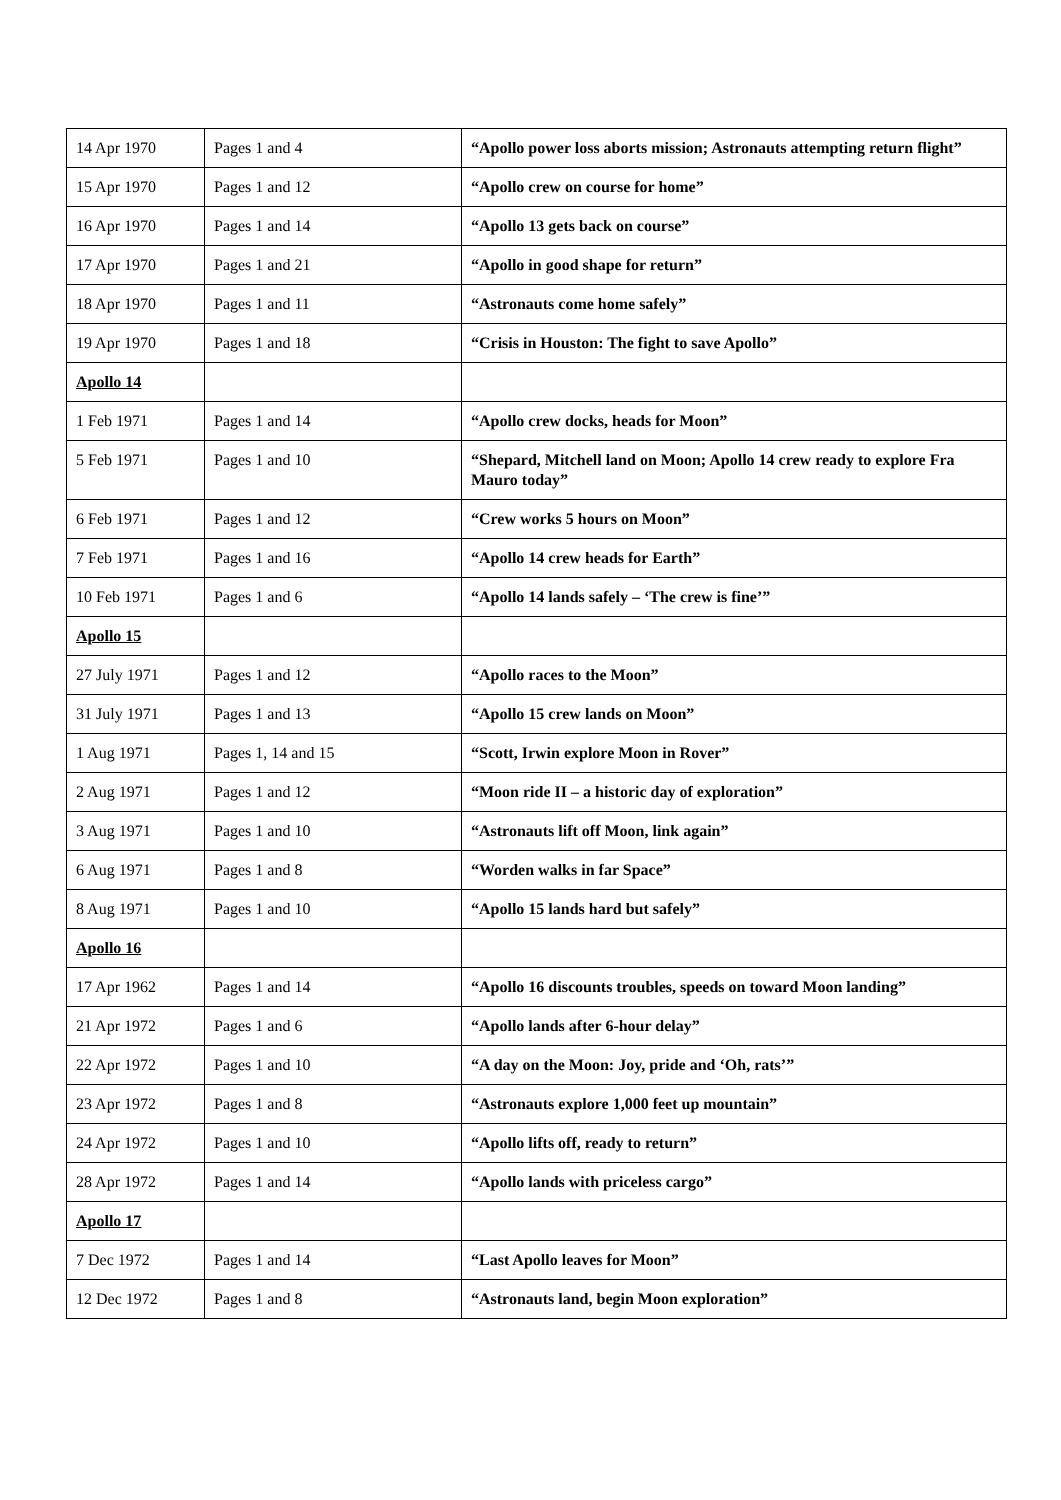| 14 Apr 1970 | Pages 1 and 4 | “Apollo power loss aborts mission; Astronauts attempting return flight” |
| 15 Apr 1970 | Pages 1 and 12 | “Apollo crew on course for home” |
| 16 Apr 1970 | Pages 1 and 14 | “Apollo 13 gets back on course” |
| 17 Apr 1970 | Pages 1 and 21 | “Apollo in good shape for return” |
| 18 Apr 1970 | Pages 1 and 11 | “Astronauts come home safely” |
| 19 Apr 1970 | Pages 1 and 18 | “Crisis in Houston: The fight to save Apollo” |
| Apollo 14 | | |
| 1 Feb 1971 | Pages 1 and 14 | “Apollo crew docks, heads for Moon” |
| 5 Feb 1971 | Pages 1 and 10 | “Shepard, Mitchell land on Moon; Apollo 14 crew ready to explore Fra Mauro today” |
| 6 Feb 1971 | Pages 1 and 12 | “Crew works 5 hours on Moon” |
| 7 Feb 1971 | Pages 1 and 16 | “Apollo 14 crew heads for Earth” |
| 10 Feb 1971 | Pages 1 and 6 | “Apollo 14 lands safely – ‘The crew is fine’” |
| Apollo 15 | | |
| 27 July 1971 | Pages 1 and 12 | “Apollo races to the Moon” |
| 31 July 1971 | Pages 1 and 13 | “Apollo 15 crew lands on Moon” |
| 1 Aug 1971 | Pages 1, 14 and 15 | “Scott, Irwin explore Moon in Rover” |
| 2 Aug 1971 | Pages 1 and 12 | “Moon ride II – a historic day of exploration” |
| 3 Aug 1971 | Pages 1 and 10 | “Astronauts lift off Moon, link again” |
| 6 Aug 1971 | Pages 1 and 8 | “Worden walks in far Space” |
| 8 Aug 1971 | Pages 1 and 10 | “Apollo 15 lands hard but safely” |
| Apollo 16 | | |
| 17 Apr 1962 | Pages 1 and 14 | “Apollo 16 discounts troubles, speeds on toward Moon landing” |
| 21 Apr 1972 | Pages 1 and 6 | “Apollo lands after 6-hour delay” |
| 22 Apr 1972 | Pages 1 and 10 | “A day on the Moon: Joy, pride and ‘Oh, rats’” |
| 23 Apr 1972 | Pages 1 and 8 | “Astronauts explore 1,000 feet up mountain” |
| 24 Apr 1972 | Pages 1 and 10 | “Apollo lifts off, ready to return” |
| 28 Apr 1972 | Pages 1 and 14 | “Apollo lands with priceless cargo” |
| Apollo 17 | | |
| 7 Dec 1972 | Pages 1 and 14 | “Last Apollo leaves for Moon” |
| 12 Dec 1972 | Pages 1 and 8 | “Astronauts land, begin Moon exploration” |